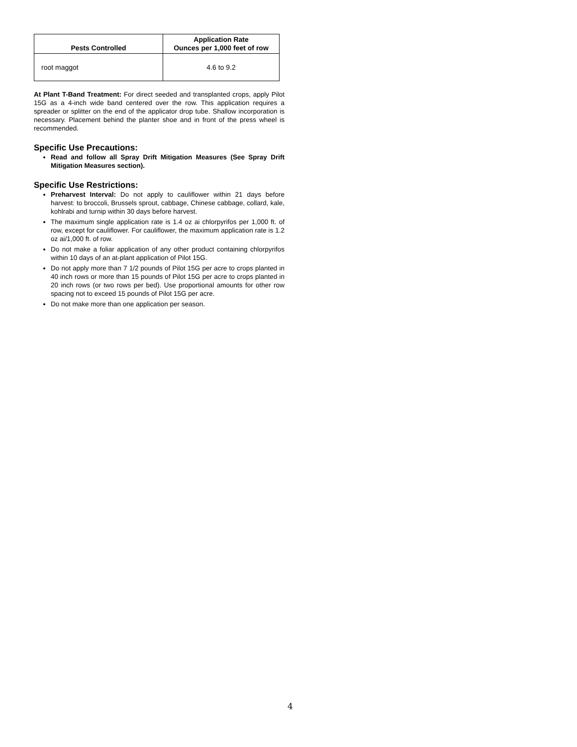| Pests Controlled | Application Rate Ounces per 1,000 feet of row |
| --- | --- |
| root maggot | 4.6 to 9.2 |
At Plant T-Band Treatment: For direct seeded and transplanted crops, apply Pilot 15G as a 4-inch wide band centered over the row. This application requires a spreader or splitter on the end of the applicator drop tube. Shallow incorporation is necessary. Placement behind the planter shoe and in front of the press wheel is recommended.
Specific Use Precautions:
Read and follow all Spray Drift Mitigation Measures (See Spray Drift Mitigation Measures section).
Specific Use Restrictions:
Preharvest Interval: Do not apply to cauliflower within 21 days before harvest: to broccoli, Brussels sprout, cabbage, Chinese cabbage, collard, kale, kohlrabi and turnip within 30 days before harvest.
The maximum single application rate is 1.4 oz ai chlorpyrifos per 1,000 ft. of row, except for cauliflower. For cauliflower, the maximum application rate is 1.2 oz ai/1,000 ft. of row.
Do not make a foliar application of any other product containing chlorpyrifos within 10 days of an at-plant application of Pilot 15G.
Do not apply more than 7 1/2 pounds of Pilot 15G per acre to crops planted in 40 inch rows or more than 15 pounds of Pilot 15G per acre to crops planted in 20 inch rows (or two rows per bed). Use proportional amounts for other row spacing not to exceed 15 pounds of Pilot 15G per acre.
Do not make more than one application per season.
4